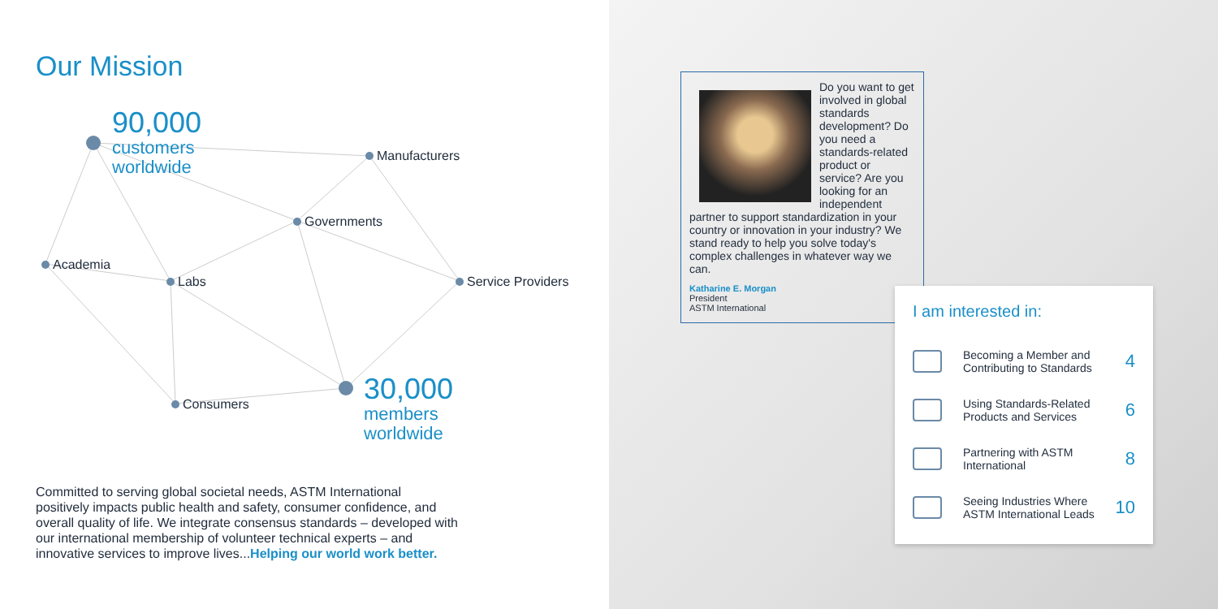Our Mission
90,000
customers
worldwide
Manufacturers
Governments
Academia
Labs Service Providers
Consumers
30,000
members
worldwide
Committed to serving global societal needs, ASTM International positively impacts public health and safety, consumer confidence, and overall quality of life. We integrate consensus standards – developed with our international membership of volunteer technical experts – and innovative services to improve lives...Helping our world work better.
Do you want to get involved in global standards development? Do you need a standards-related product or service? Are you looking for an independent partner to support standardization in your country or innovation in your industry? We stand ready to help you solve today's complex challenges in whatever way we can.
Katharine E. Morgan
President
ASTM International
I am interested in:
Becoming a Member and Contributing to Standards 4
Using Standards-Related Products and Services 6
Partnering with ASTM International 8
Seeing Industries Where ASTM International Leads 10